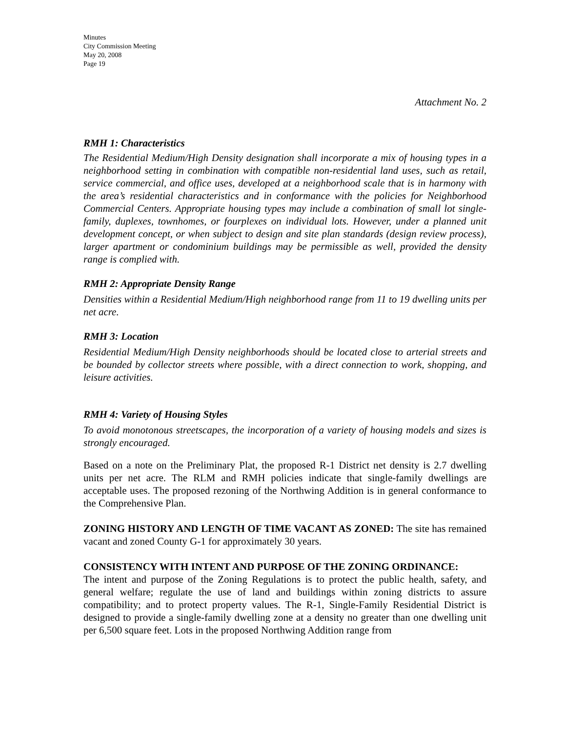Minutes
City Commission Meeting
May 20, 2008
Page 19
Attachment No. 2
RMH 1: Characteristics
The Residential Medium/High Density designation shall incorporate a mix of housing types in a neighborhood setting in combination with compatible non-residential land uses, such as retail, service commercial, and office uses, developed at a neighborhood scale that is in harmony with the area’s residential characteristics and in conformance with the policies for Neighborhood Commercial Centers. Appropriate housing types may include a combination of small lot single-family, duplexes, townhomes, or fourplexes on individual lots. However, under a planned unit development concept, or when subject to design and site plan standards (design review process), larger apartment or condominium buildings may be permissible as well, provided the density range is complied with.
RMH 2: Appropriate Density Range
Densities within a Residential Medium/High neighborhood range from 11 to 19 dwelling units per net acre.
RMH 3: Location
Residential Medium/High Density neighborhoods should be located close to arterial streets and be bounded by collector streets where possible, with a direct connection to work, shopping, and leisure activities.
RMH 4: Variety of Housing Styles
To avoid monotonous streetscapes, the incorporation of a variety of housing models and sizes is strongly encouraged.
Based on a note on the Preliminary Plat, the proposed R-1 District net density is 2.7 dwelling units per net acre. The RLM and RMH policies indicate that single-family dwellings are acceptable uses. The proposed rezoning of the Northwing Addition is in general conformance to the Comprehensive Plan.
ZONING HISTORY AND LENGTH OF TIME VACANT AS ZONED: The site has remained vacant and zoned County G-1 for approximately 30 years.
CONSISTENCY WITH INTENT AND PURPOSE OF THE ZONING ORDINANCE:
The intent and purpose of the Zoning Regulations is to protect the public health, safety, and general welfare; regulate the use of land and buildings within zoning districts to assure compatibility; and to protect property values. The R-1, Single-Family Residential District is designed to provide a single-family dwelling zone at a density no greater than one dwelling unit per 6,500 square feet. Lots in the proposed Northwing Addition range from